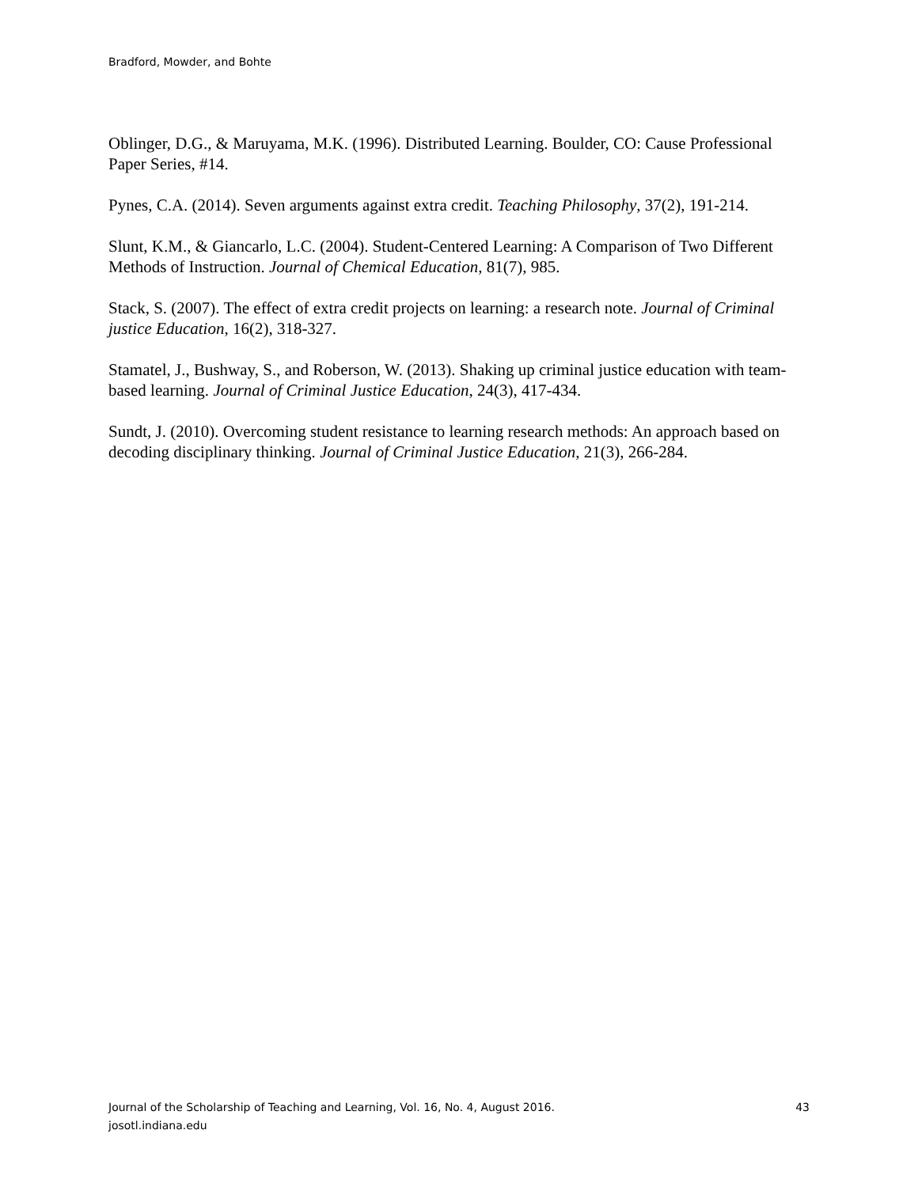Bradford, Mowder, and Bohte
Oblinger, D.G., & Maruyama, M.K. (1996). Distributed Learning. Boulder, CO: Cause Professional Paper Series, #14.
Pynes, C.A. (2014). Seven arguments against extra credit. Teaching Philosophy, 37(2), 191-214.
Slunt, K.M., & Giancarlo, L.C. (2004). Student-Centered Learning: A Comparison of Two Different Methods of Instruction. Journal of Chemical Education, 81(7), 985.
Stack, S. (2007). The effect of extra credit projects on learning: a research note. Journal of Criminal justice Education, 16(2), 318-327.
Stamatel, J., Bushway, S., and Roberson, W. (2013). Shaking up criminal justice education with team-based learning. Journal of Criminal Justice Education, 24(3), 417-434.
Sundt, J. (2010). Overcoming student resistance to learning research methods: An approach based on decoding disciplinary thinking. Journal of Criminal Justice Education, 21(3), 266-284.
Journal of the Scholarship of Teaching and Learning, Vol. 16, No. 4, August 2016. 43
josotl.indiana.edu